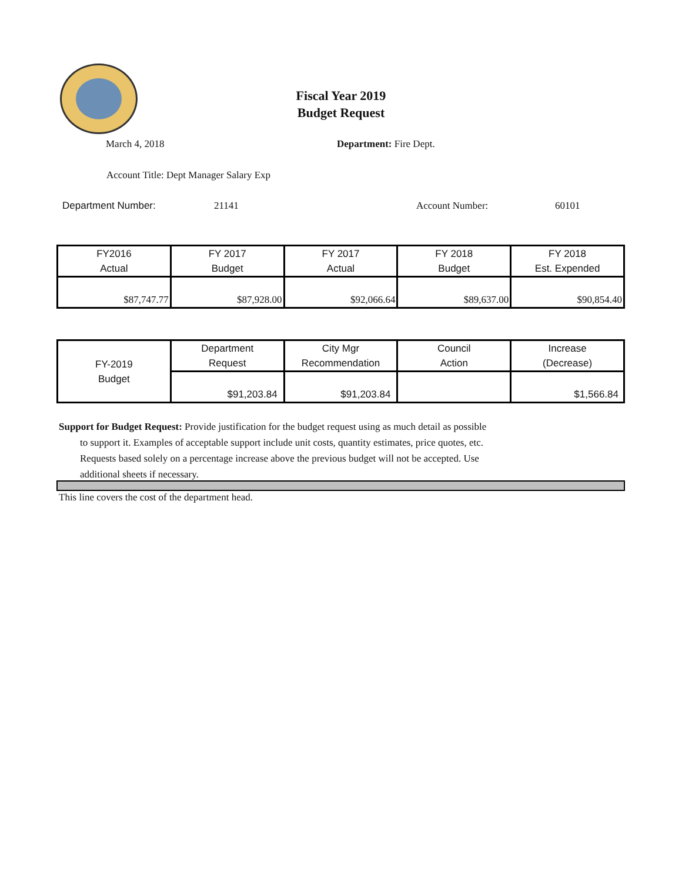Fiscal Year 2019
Budget Request
March 4, 2018 Department: Fire Dept.
Account Title: Dept Manager Salary Exp
Department Number: 21141 Account Number: 60101
| FY2016 Actual | FY 2017 Budget | FY 2017 Actual | FY 2018 Budget | FY 2018 Est. Expended |
| $87,747.77 | $87,928.00 | $92,066.64 | $89,637.00 | $90,854.40 |
| FY-2019 Budget | Department Request | City Mgr Recommendation | Council Action | Increase (Decrease) |
| | $91,203.84 | $91,203.84 | | $1,566.84 |
Support for Budget Request: Provide justification for the budget request using as much detail as possible
to support it. Examples of acceptable support include unit costs, quantity estimates, price quotes, etc.
Requests based solely on a percentage increase above the previous budget will not be accepted. Use
additional sheets if necessary.
This line covers the cost of the department head.